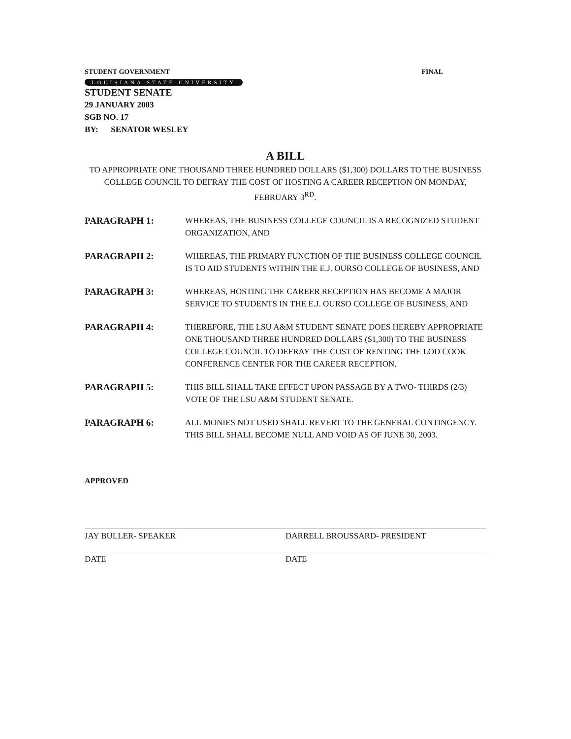STUDENT GOVERNMENT FINAL
LOUISIANA STATE UNIVERSITY
STUDENT SENATE
29 JANUARY 2003
SGB NO. 17
BY: SENATOR WESLEY
A BILL
TO APPROPRIATE ONE THOUSAND THREE HUNDRED DOLLARS ($1,300) DOLLARS TO THE BUSINESS COLLEGE COUNCIL TO DEFRAY THE COST OF HOSTING A CAREER RECEPTION ON MONDAY, FEBRUARY 3<sup>RD</sup>.
PARAGRAPH 1: WHEREAS, THE BUSINESS COLLEGE COUNCIL IS A RECOGNIZED STUDENT ORGANIZATION, AND
PARAGRAPH 2: WHEREAS, THE PRIMARY FUNCTION OF THE BUSINESS COLLEGE COUNCIL IS TO AID STUDENTS WITHIN THE E.J. OURSO COLLEGE OF BUSINESS, AND
PARAGRAPH 3: WHEREAS, HOSTING THE CAREER RECEPTION HAS BECOME A MAJOR SERVICE TO STUDENTS IN THE E.J. OURSO COLLEGE OF BUSINESS, AND
PARAGRAPH 4: THEREFORE, THE LSU A&M STUDENT SENATE DOES HEREBY APPROPRIATE ONE THOUSAND THREE HUNDRED DOLLARS ($1,300) TO THE BUSINESS COLLEGE COUNCIL TO DEFRAY THE COST OF RENTING THE LOD COOK CONFERENCE CENTER FOR THE CAREER RECEPTION.
PARAGRAPH 5: THIS BILL SHALL TAKE EFFECT UPON PASSAGE BY A TWO- THIRDS (2/3) VOTE OF THE LSU A&M STUDENT SENATE.
PARAGRAPH 6: ALL MONIES NOT USED SHALL REVERT TO THE GENERAL CONTINGENCY. THIS BILL SHALL BECOME NULL AND VOID AS OF JUNE 30, 2003.
APPROVED
JAY BULLER- SPEAKER
DATE
DARRELL BROUSSARD- PRESIDENT
DATE